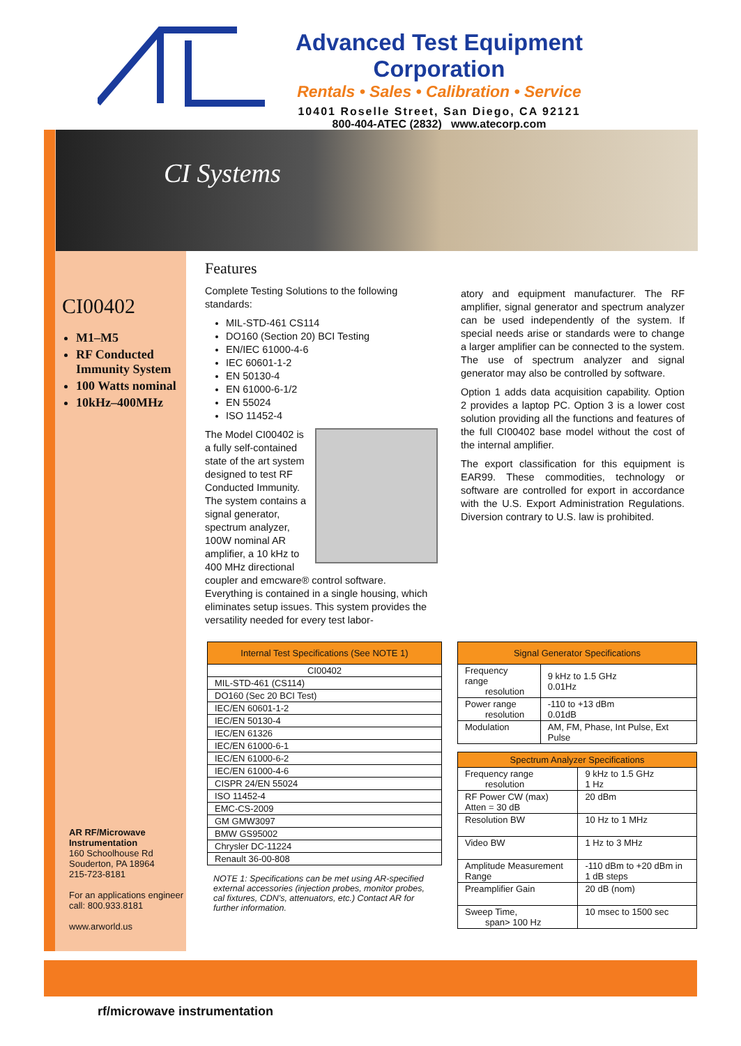Advanced Test Equipment Corporation
Rentals • Sales • Calibration • Service
10401 Roselle Street, San Diego, CA 92121
800-404-ATEC (2832) www.atecorp.com
CI00402
M1–M5
RF Conducted Immunity System
100 Watts nominal
10kHz–400MHz
AR RF/Microwave Instrumentation
160 Schoolhouse Rd
Souderton, PA 18964
215-723-8181
For an applications engineer call: 800.933.8181
www.arworld.us
CI Systems
Features
Complete Testing Solutions to the following standards:
MIL-STD-461 CS114
DO160 (Section 20) BCI Testing
EN/IEC 61000-4-6
IEC 60601-1-2
EN 50130-4
EN 61000-6-1/2
EN 55024
ISO 11452-4
The Model CI00402 is a fully self-contained state of the art system designed to test RF Conducted Immunity. The system contains a signal generator, spectrum analyzer, 100W nominal AR amplifier, a 10 kHz to 400 MHz directional coupler and emcware® control software. Everything is contained in a single housing, which eliminates setup issues. This system provides the versatility needed for every test labor-
atory and equipment manufacturer. The RF amplifier, signal generator and spectrum analyzer can be used independently of the system. If special needs arise or standards were to change a larger amplifier can be connected to the system. The use of spectrum analyzer and signal generator may also be controlled by software.
Option 1 adds data acquisition capability. Option 2 provides a laptop PC. Option 3 is a lower cost solution providing all the functions and features of the full CI00402 base model without the cost of the internal amplifier.
The export classification for this equipment is EAR99. These commodities, technology or software are controlled for export in accordance with the U.S. Export Administration Regulations. Diversion contrary to U.S. law is prohibited.
| Internal Test Specifications (See NOTE 1) |
| --- |
| CI00402 |
| MIL-STD-461 (CS114) |
| DO160 (Sec 20 BCI Test) |
| IEC/EN 60601-1-2 |
| IEC/EN 50130-4 |
| IEC/EN 61326 |
| IEC/EN 61000-6-1 |
| IEC/EN 61000-6-2 |
| IEC/EN 61000-4-6 |
| CISPR 24/EN 55024 |
| ISO 11452-4 |
| EMC-CS-2009 |
| GM GMW3097 |
| BMW GS95002 |
| Chrysler DC-11224 |
| Renault 36-00-808 |
NOTE 1: Specifications can be met using AR-specified external accessories (injection probes, monitor probes, cal fixtures, CDN's, attenuators, etc.) Contact AR for further information.
| Signal Generator Specifications | |
| --- | --- |
| Frequency range resolution | 9 kHz to 1.5 GHz 0.01Hz |
| Power range resolution | -110 to +13 dBm 0.01dB |
| Modulation | AM, FM, Phase, Int Pulse, Ext Pulse |
| Spectrum Analyzer Specifications | |
| --- | --- |
| Frequency range resolution | 9 kHz to 1.5 GHz 1 Hz |
| RF Power CW (max) Atten = 30 dB | 20 dBm |
| Resolution BW | 10 Hz to 1 MHz |
| Video BW | 1 Hz to 3 MHz |
| Amplitude Measurement Range | -110 dBm to +20 dBm in 1 dB steps |
| Preamplifier Gain | 20 dB (nom) |
| Sweep Time, span> 100 Hz | 10 msec to 1500 sec |
rf/microwave instrumentation